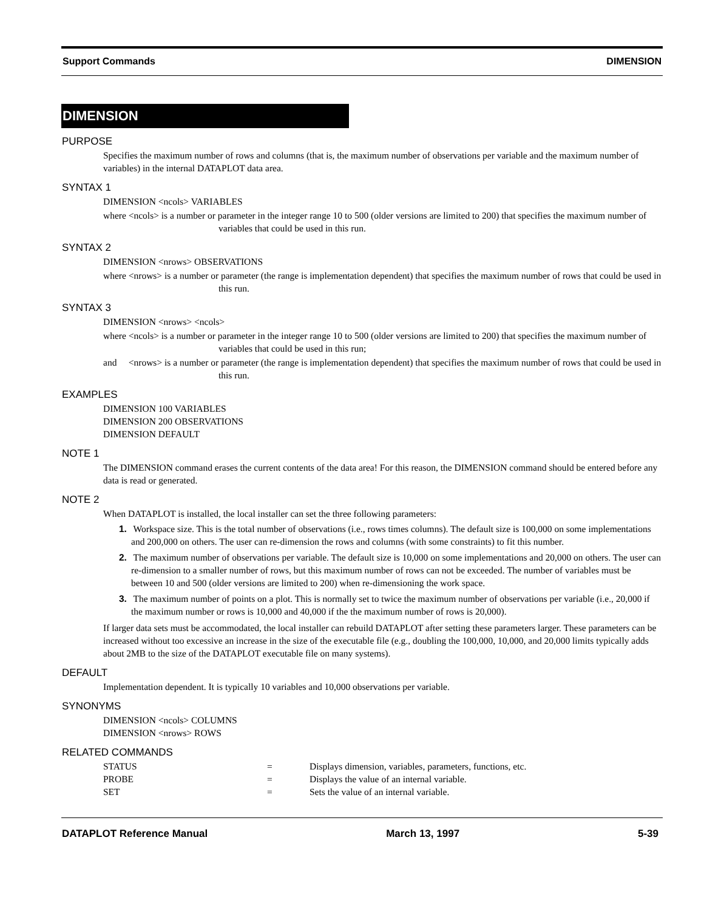Support Commands DIMENSION
DIMENSION
PURPOSE
Specifies the maximum number of rows and columns (that is, the maximum number of observations per variable and the maximum number of variables) in the internal DATAPLOT data area.
SYNTAX 1
DIMENSION <ncols> VARIABLES
where <ncols> is a number or parameter in the integer range 10 to 500 (older versions are limited to 200) that specifies the maximum number of variables that could be used in this run.
SYNTAX 2
DIMENSION <nrows> OBSERVATIONS
where <nrows> is a number or parameter (the range is implementation dependent) that specifies the maximum number of rows that could be used in this run.
SYNTAX 3
DIMENSION <nrows> <ncols>
where <ncols> is a number or parameter in the integer range 10 to 500 (older versions are limited to 200) that specifies the maximum number of variables that could be used in this run;
and <nrows> is a number or parameter (the range is implementation dependent) that specifies the maximum number of rows that could be used in this run.
EXAMPLES
DIMENSION 100 VARIABLES
DIMENSION 200 OBSERVATIONS
DIMENSION DEFAULT
NOTE 1
The DIMENSION command erases the current contents of the data area! For this reason, the DIMENSION command should be entered before any data is read or generated.
NOTE 2
When DATAPLOT is installed, the local installer can set the three following parameters:
1. Workspace size. This is the total number of observations (i.e., rows times columns). The default size is 100,000 on some implementations and 200,000 on others. The user can re-dimension the rows and columns (with some constraints) to fit this number.
2. The maximum number of observations per variable. The default size is 10,000 on some implementations and 20,000 on others. The user can re-dimension to a smaller number of rows, but this maximum number of rows can not be exceeded. The number of variables must be between 10 and 500 (older versions are limited to 200) when re-dimensioning the work space.
3. The maximum number of points on a plot. This is normally set to twice the maximum number of observations per variable (i.e., 20,000 if the maximum number or rows is 10,000 and 40,000 if the the maximum number of rows is 20,000).
If larger data sets must be accommodated, the local installer can rebuild DATAPLOT after setting these parameters larger. These parameters can be increased without too excessive an increase in the size of the executable file (e.g., doubling the 100,000, 10,000, and 20,000 limits typically adds about 2MB to the size of the DATAPLOT executable file on many systems).
DEFAULT
Implementation dependent. It is typically 10 variables and 10,000 observations per variable.
SYNONYMS
DIMENSION <ncols> COLUMNS
DIMENSION <nrows> ROWS
RELATED COMMANDS
| STATUS | = | Displays dimension, variables, parameters, functions, etc. |
| PROBE | = | Displays the value of an internal variable. |
| SET | = | Sets the value of an internal variable. |
DATAPLOT Reference Manual March 13, 1997 5-39